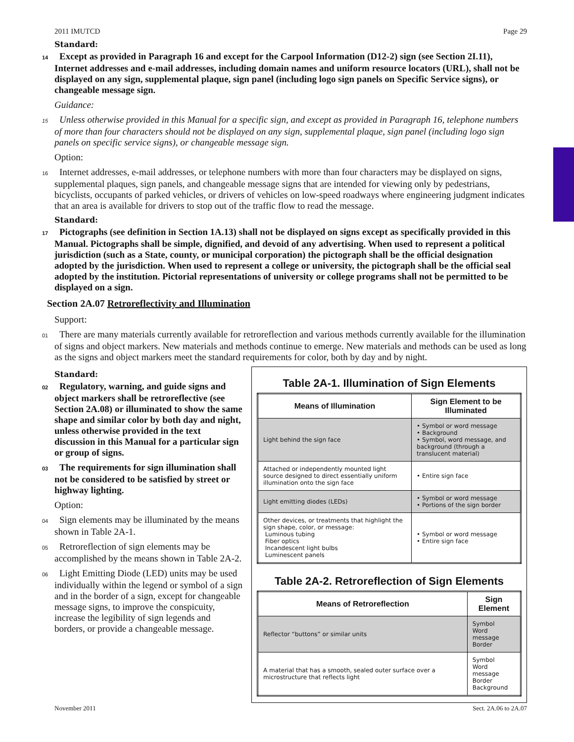2011 IMUTCD Page 29
Standard:
14 Except as provided in Paragraph 16 and except for the Carpool Information (D12-2) sign (see Section 2I.11), Internet addresses and e-mail addresses, including domain names and uniform resource locators (URL), shall not be displayed on any sign, supplemental plaque, sign panel (including logo sign panels on Specific Service signs), or changeable message sign.
Guidance:
15 Unless otherwise provided in this Manual for a specific sign, and except as provided in Paragraph 16, telephone numbers of more than four characters should not be displayed on any sign, supplemental plaque, sign panel (including logo sign panels on specific service signs), or changeable message sign.
Option:
16 Internet addresses, e-mail addresses, or telephone numbers with more than four characters may be displayed on signs, supplemental plaques, sign panels, and changeable message signs that are intended for viewing only by pedestrians, bicyclists, occupants of parked vehicles, or drivers of vehicles on low-speed roadways where engineering judgment indicates that an area is available for drivers to stop out of the traffic flow to read the message.
Standard:
17 Pictographs (see definition in Section 1A.13) shall not be displayed on signs except as specifically provided in this Manual. Pictographs shall be simple, dignified, and devoid of any advertising. When used to represent a political jurisdiction (such as a State, county, or municipal corporation) the pictograph shall be the official designation adopted by the jurisdiction. When used to represent a college or university, the pictograph shall be the official seal adopted by the institution. Pictorial representations of university or college programs shall not be permitted to be displayed on a sign.
Section 2A.07 Retroreflectivity and Illumination
Support:
01 There are many materials currently available for retroreflection and various methods currently available for the illumination of signs and object markers. New materials and methods continue to emerge. New materials and methods can be used as long as the signs and object markers meet the standard requirements for color, both by day and by night.
Standard:
02 Regulatory, warning, and guide signs and object markers shall be retroreflective (see Section 2A.08) or illuminated to show the same shape and similar color by both day and night, unless otherwise provided in the text discussion in this Manual for a particular sign or group of signs.
03 The requirements for sign illumination shall not be considered to be satisfied by street or highway lighting.
Option:
04 Sign elements may be illuminated by the means shown in Table 2A-1.
05 Retroreflection of sign elements may be accomplished by the means shown in Table 2A-2.
06 Light Emitting Diode (LED) units may be used individually within the legend or symbol of a sign and in the border of a sign, except for changeable message signs, to improve the conspicuity, increase the legibility of sign legends and borders, or provide a changeable message.
Table 2A-1. Illumination of Sign Elements
| Means of Illumination | Sign Element to be Illuminated |
| --- | --- |
| Light behind the sign face | • Symbol or word message • Background • Symbol, word message, and background (through a translucent material) |
| Attached or independently mounted light source designed to direct essentially uniform illumination onto the sign face | • Entire sign face |
| Light emitting diodes (LEDs) | • Symbol or word message • Portions of the sign border |
| Other devices, or treatments that highlight the sign shape, color, or message: Luminous tubing Fiber optics Incandescent light bulbs Luminescent panels | • Symbol or word message • Entire sign face |
Table 2A-2. Retroreflection of Sign Elements
| Means of Retroreflection | Sign Element |
| --- | --- |
| Reflector “buttons” or similar units | Symbol Word message Border |
| A material that has a smooth, sealed outer surface over a microstructure that reflects light | Symbol Word message Border Background |
November 2011 Sect. 2A.06 to 2A.07